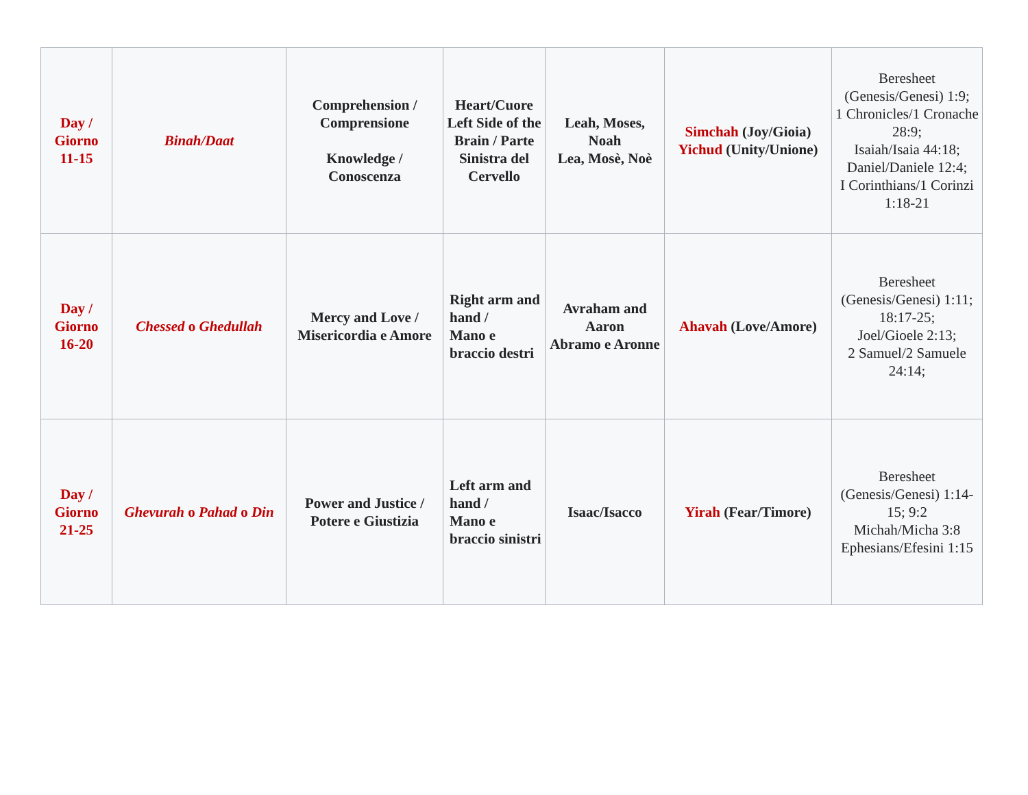| Day / Giorno 11-15 | Binah/Daat | Comprehension / Comprensione Knowledge / Conoscenza | Heart/Cuore Left Side of the Brain / Parte Sinistra del Cervello | Leah, Moses, Noah Lea, Mosè, Noè | Simchah (Joy/Gioia) Yichud (Unity/Unione) | Beresheet (Genesis/Genesi) 1:9; 1 Chronicles/1 Cronache 28:9; Isaiah/Isaia 44:18; Daniel/Daniele 12:4; I Corinthians/1 Corinzi 1:18-21 |
| Day / Giorno 16-20 | Chessed o Ghedullah | Mercy and Love / Misericordia e Amore | Right arm and hand / Mano e braccio destri | Avraham and Aaron Abramo e Aronne | Ahavah (Love/Amore) | Beresheet (Genesis/Genesi) 1:11; 18:17-25; Joel/Gioele 2:13; 2 Samuel/2 Samuele 24:14; |
| Day / Giorno 21-25 | Ghevurah o Pahad o Din | Power and Justice / Potere e Giustizia | Left arm and hand / Mano e braccio sinistri | Isaac/Isacco | Yirah (Fear/Timore) | Beresheet (Genesis/Genesi) 1:14-15; 9:2 Michah/Micha 3:8 Ephesians/Efesini 1:15 |